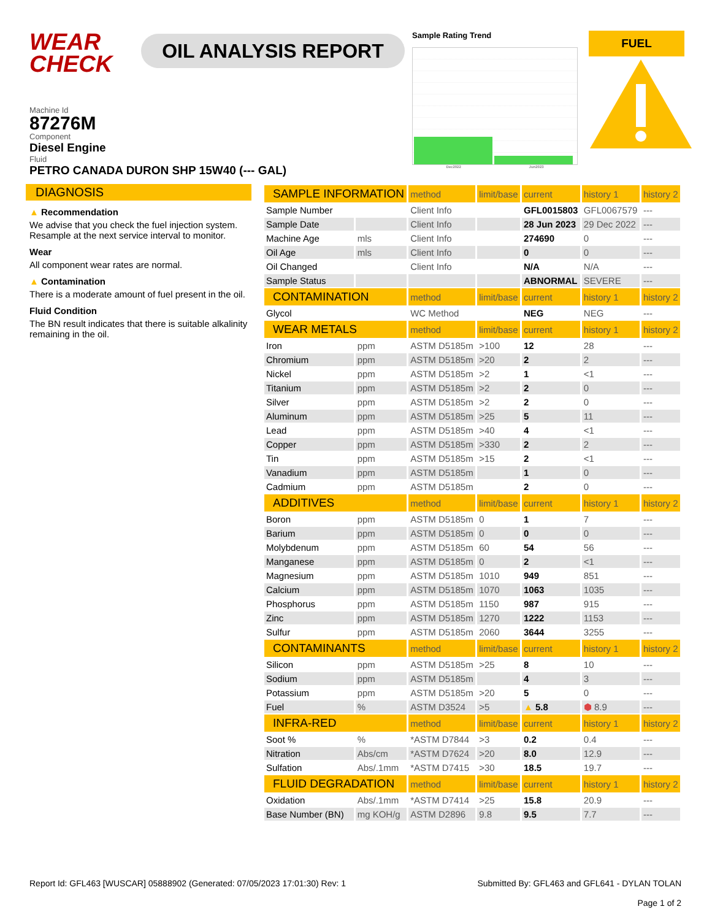WEAR
CHECK
OIL ANALYSIS REPORT
Sample Rating Trend
Dec2022 Jun2023
FUEL
Machine Id
87276M
Component
Diesel Engine
Fluid
PETRO CANADA DURON SHP 15W40 (--- GAL)
DIAGNOSIS
▲ Recommendation
We advise that you check the fuel injection system. Resample at the next service interval to monitor.
Wear
All component wear rates are normal.
▲ Contamination
There is a moderate amount of fuel present in the oil.
Fluid Condition
The BN result indicates that there is suitable alkalinity remaining in the oil.
| SAMPLE INFORMATION | | method | limit/base | current | history 1 | history 2 |
| --- | --- | --- | --- | --- | --- | --- |
| Sample Number | | Client Info | | GFL0015803 | GFL0067579 | --- |
| Sample Date | | Client Info | | 28 Jun 2023 | 29 Dec 2022 | --- |
| Machine Age | mls | Client Info | | 274690 | 0 | --- |
| Oil Age | mls | Client Info | | 0 | 0 | --- |
| Oil Changed | | Client Info | | N/A | N/A | --- |
| Sample Status | | | | ABNORMAL | SEVERE | --- |
| CONTAMINATION | | method | limit/base | current | history 1 | history 2 |
| Glycol | | WC Method | | NEG | NEG | --- |
| WEAR METALS | | method | limit/base | current | history 1 | history 2 |
| Iron | ppm | ASTM D5185m | >100 | 12 | 28 | --- |
| Chromium | ppm | ASTM D5185m | >20 | 2 | 2 | --- |
| Nickel | ppm | ASTM D5185m | >2 | 1 | <1 | --- |
| Titanium | ppm | ASTM D5185m | >2 | 2 | 0 | --- |
| Silver | ppm | ASTM D5185m | >2 | 2 | 0 | --- |
| Aluminum | ppm | ASTM D5185m | >25 | 5 | 11 | --- |
| Lead | ppm | ASTM D5185m | >40 | 4 | <1 | --- |
| Copper | ppm | ASTM D5185m | >330 | 2 | 2 | --- |
| Tin | ppm | ASTM D5185m | >15 | 2 | <1 | --- |
| Vanadium | ppm | ASTM D5185m | | 1 | 0 | --- |
| Cadmium | ppm | ASTM D5185m | | 2 | 0 | --- |
| ADDITIVES | | method | limit/base | current | history 1 | history 2 |
| Boron | ppm | ASTM D5185m | 0 | 1 | 7 | --- |
| Barium | ppm | ASTM D5185m | 0 | 0 | 0 | --- |
| Molybdenum | ppm | ASTM D5185m | 60 | 54 | 56 | --- |
| Manganese | ppm | ASTM D5185m | 0 | 2 | <1 | --- |
| Magnesium | ppm | ASTM D5185m | 1010 | 949 | 851 | --- |
| Calcium | ppm | ASTM D5185m | 1070 | 1063 | 1035 | --- |
| Phosphorus | ppm | ASTM D5185m | 1150 | 987 | 915 | --- |
| Zinc | ppm | ASTM D5185m | 1270 | 1222 | 1153 | --- |
| Sulfur | ppm | ASTM D5185m | 2060 | 3644 | 3255 | --- |
| CONTAMINANTS | | method | limit/base | current | history 1 | history 2 |
| Silicon | ppm | ASTM D5185m | >25 | 8 | 10 | --- |
| Sodium | ppm | ASTM D5185m | | 4 | 3 | --- |
| Potassium | ppm | ASTM D5185m | >20 | 5 | 0 | --- |
| Fuel | % | ASTM D3524 | >5 | ▲ 5.8 | ⬢ 8.9 | --- |
| INFRA-RED | | method | limit/base | current | history 1 | history 2 |
| Soot % | % | *ASTM D7844 | >3 | 0.2 | 0.4 | --- |
| Nitration | Abs/cm | *ASTM D7624 | >20 | 8.0 | 12.9 | --- |
| Sulfation | Abs/.1mm | *ASTM D7415 | >30 | 18.5 | 19.7 | --- |
| FLUID DEGRADATION | | method | limit/base | current | history 1 | history 2 |
| Oxidation | Abs/.1mm | *ASTM D7414 | >25 | 15.8 | 20.9 | --- |
| Base Number (BN) | mg KOH/g | ASTM D2896 | 9.8 | 9.5 | 7.7 | --- |
Report Id: GFL463 [WUSCAR] 05888902 (Generated: 07/05/2023 17:01:30) Rev: 1 Submitted By: GFL463 and GFL641 - DYLAN TOLAN
Page 1 of 2